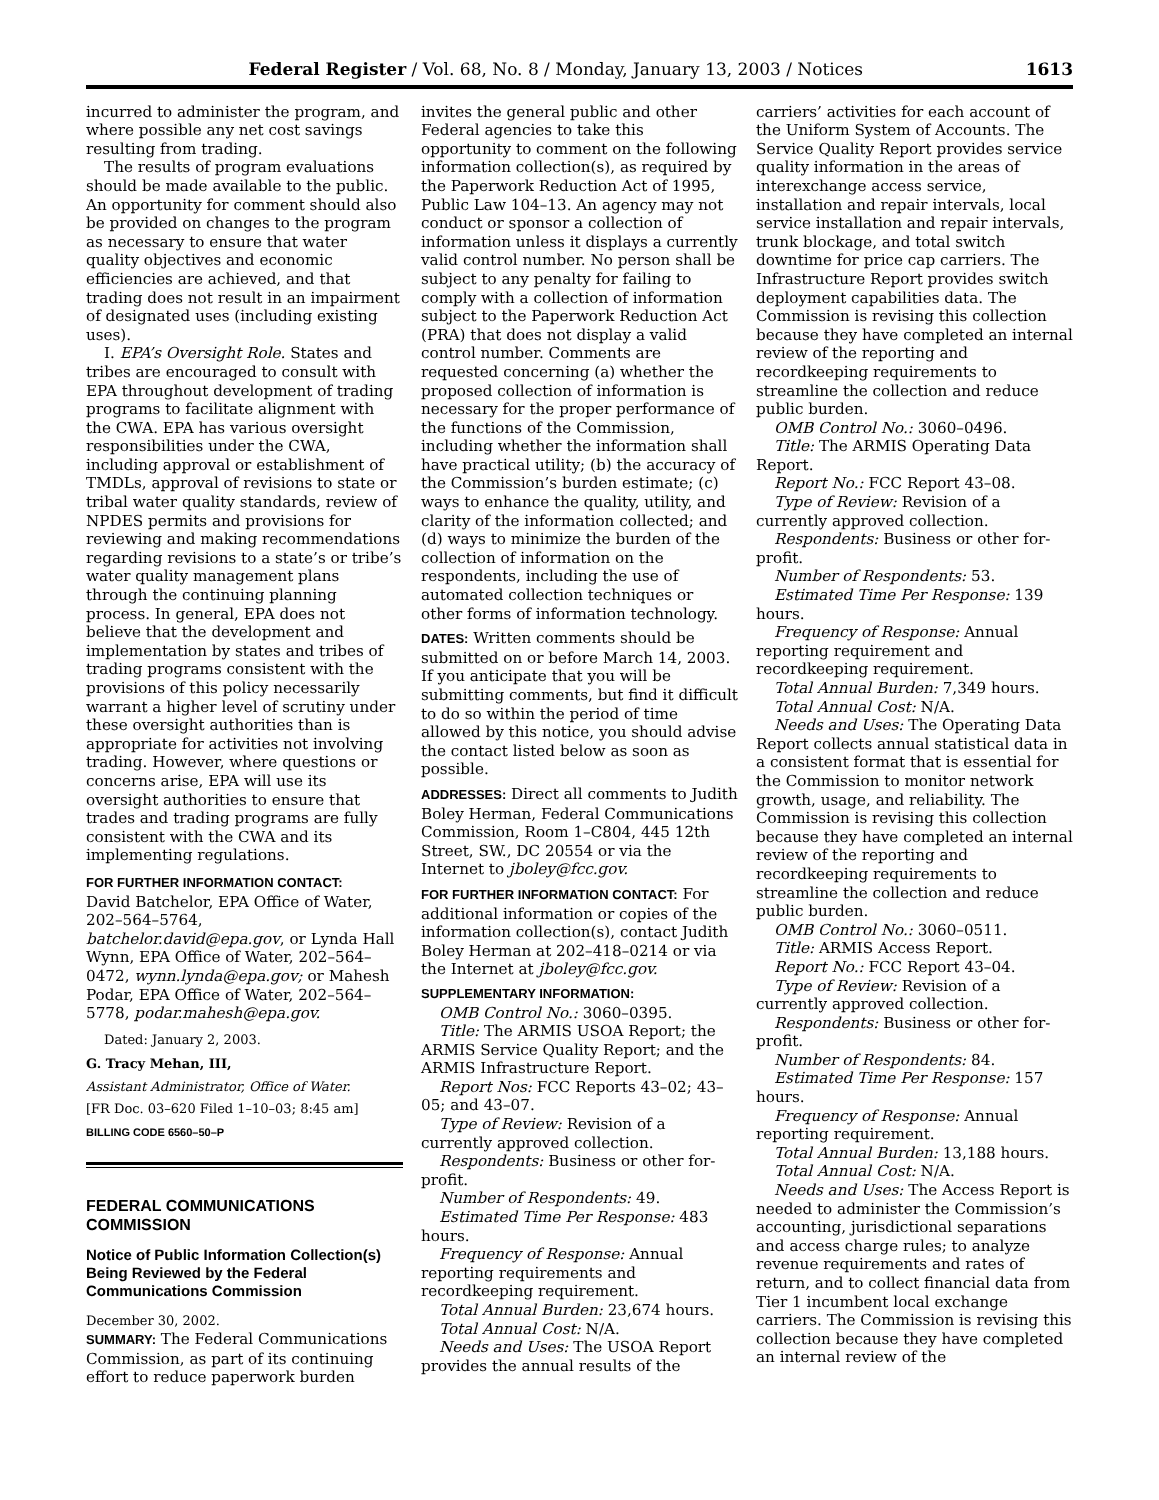Federal Register / Vol. 68, No. 8 / Monday, January 13, 2003 / Notices 1613
incurred to administer the program, and where possible any net cost savings resulting from trading.
The results of program evaluations should be made available to the public. An opportunity for comment should also be provided on changes to the program as necessary to ensure that water quality objectives and economic efficiencies are achieved, and that trading does not result in an impairment of designated uses (including existing uses).
I. EPA’s Oversight Role. States and tribes are encouraged to consult with EPA throughout development of trading programs to facilitate alignment with the CWA. EPA has various oversight responsibilities under the CWA, including approval or establishment of TMDLs, approval of revisions to state or tribal water quality standards, review of NPDES permits and provisions for reviewing and making recommendations regarding revisions to a state’s or tribe’s water quality management plans through the continuing planning process. In general, EPA does not believe that the development and implementation by states and tribes of trading programs consistent with the provisions of this policy necessarily warrant a higher level of scrutiny under these oversight authorities than is appropriate for activities not involving trading. However, where questions or concerns arise, EPA will use its oversight authorities to ensure that trades and trading programs are fully consistent with the CWA and its implementing regulations.
FOR FURTHER INFORMATION CONTACT:
David Batchelor, EPA Office of Water, 202–564–5764, batchelor.david@epa.gov, or Lynda Hall Wynn, EPA Office of Water, 202–564–0472, wynn.lynda@epa.gov; or Mahesh Podar, EPA Office of Water, 202–564–5778, podar.mahesh@epa.gov.
Dated: January 2, 2003.
G. Tracy Mehan, III,
Assistant Administrator, Office of Water.
[FR Doc. 03–620 Filed 1–10–03; 8:45 am]
BILLING CODE 6560–50–P
FEDERAL COMMUNICATIONS COMMISSION
Notice of Public Information Collection(s) Being Reviewed by the Federal Communications Commission
December 30, 2002.
SUMMARY: The Federal Communications Commission, as part of its continuing effort to reduce paperwork burden
invites the general public and other Federal agencies to take this opportunity to comment on the following information collection(s), as required by the Paperwork Reduction Act of 1995, Public Law 104–13. An agency may not conduct or sponsor a collection of information unless it displays a currently valid control number. No person shall be subject to any penalty for failing to comply with a collection of information subject to the Paperwork Reduction Act (PRA) that does not display a valid control number. Comments are requested concerning (a) whether the proposed collection of information is necessary for the proper performance of the functions of the Commission, including whether the information shall have practical utility; (b) the accuracy of the Commission’s burden estimate; (c) ways to enhance the quality, utility, and clarity of the information collected; and (d) ways to minimize the burden of the collection of information on the respondents, including the use of automated collection techniques or other forms of information technology.
DATES: Written comments should be submitted on or before March 14, 2003. If you anticipate that you will be submitting comments, but find it difficult to do so within the period of time allowed by this notice, you should advise the contact listed below as soon as possible.
ADDRESSES: Direct all comments to Judith Boley Herman, Federal Communications Commission, Room 1–C804, 445 12th Street, SW., DC 20554 or via the Internet to jboley@fcc.gov.
FOR FURTHER INFORMATION CONTACT: For additional information or copies of the information collection(s), contact Judith Boley Herman at 202–418–0214 or via the Internet at jboley@fcc.gov.
SUPPLEMENTARY INFORMATION:
OMB Control No.: 3060–0395.
Title: The ARMIS USOA Report; the ARMIS Service Quality Report; and the ARMIS Infrastructure Report.
Report Nos: FCC Reports 43–02; 43–05; and 43–07.
Type of Review: Revision of a currently approved collection.
Respondents: Business or other for-profit.
Number of Respondents: 49.
Estimated Time Per Response: 483 hours.
Frequency of Response: Annual reporting requirements and recordkeeping requirement.
Total Annual Burden: 23,674 hours.
Total Annual Cost: N/A.
Needs and Uses: The USOA Report provides the annual results of the
carriers’ activities for each account of the Uniform System of Accounts. The Service Quality Report provides service quality information in the areas of interexchange access service, installation and repair intervals, local service installation and repair intervals, trunk blockage, and total switch downtime for price cap carriers. The Infrastructure Report provides switch deployment capabilities data. The Commission is revising this collection because they have completed an internal review of the reporting and recordkeeping requirements to streamline the collection and reduce public burden.
OMB Control No.: 3060–0496.
Title: The ARMIS Operating Data Report.
Report No.: FCC Report 43–08.
Type of Review: Revision of a currently approved collection.
Respondents: Business or other for-profit.
Number of Respondents: 53.
Estimated Time Per Response: 139 hours.
Frequency of Response: Annual reporting requirement and recordkeeping requirement.
Total Annual Burden: 7,349 hours.
Total Annual Cost: N/A.
Needs and Uses: The Operating Data Report collects annual statistical data in a consistent format that is essential for the Commission to monitor network growth, usage, and reliability. The Commission is revising this collection because they have completed an internal review of the reporting and recordkeeping requirements to streamline the collection and reduce public burden.
OMB Control No.: 3060–0511.
Title: ARMIS Access Report.
Report No.: FCC Report 43–04.
Type of Review: Revision of a currently approved collection.
Respondents: Business or other for-profit.
Number of Respondents: 84.
Estimated Time Per Response: 157 hours.
Frequency of Response: Annual reporting requirement.
Total Annual Burden: 13,188 hours.
Total Annual Cost: N/A.
Needs and Uses: The Access Report is needed to administer the Commission’s accounting, jurisdictional separations and access charge rules; to analyze revenue requirements and rates of return, and to collect financial data from Tier 1 incumbent local exchange carriers. The Commission is revising this collection because they have completed an internal review of the